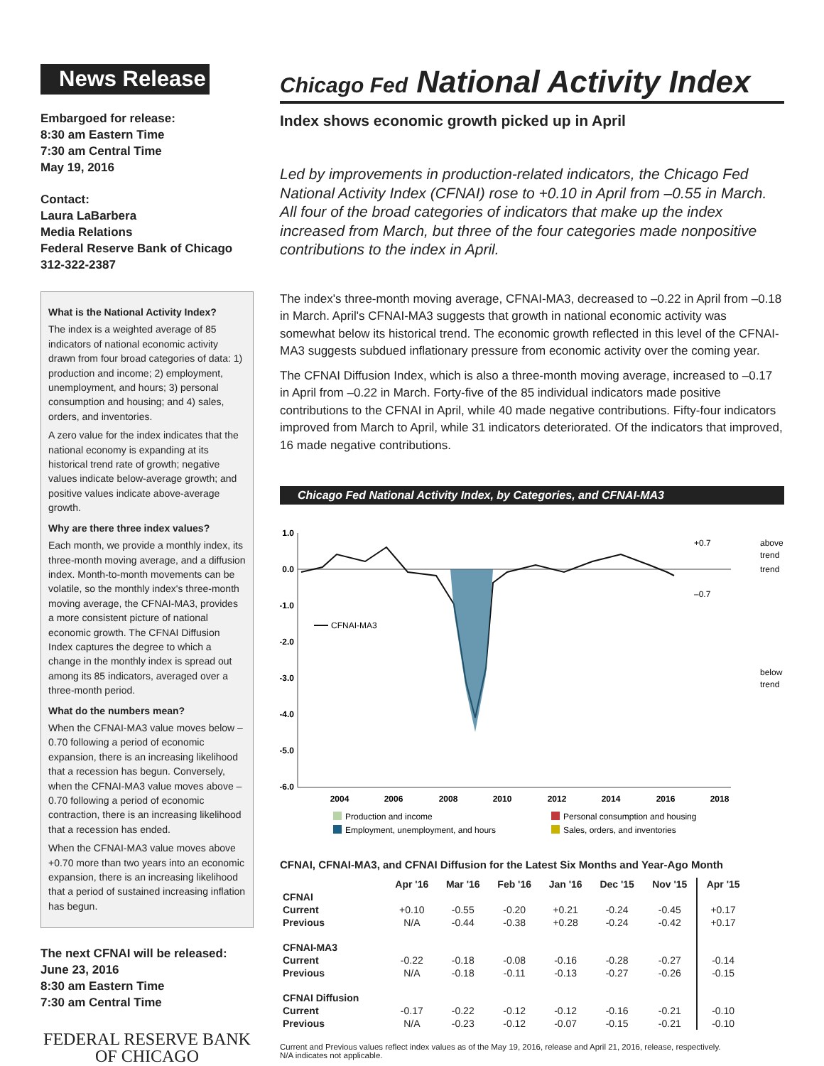News Release
Embargoed for release:
8:30 am Eastern Time
7:30 am Central Time
May 19, 2016
Contact:
Laura LaBarbera
Media Relations
Federal Reserve Bank of Chicago
312-322-2387
What is the National Activity Index?
The index is a weighted average of 85 indicators of national economic activity drawn from four broad categories of data: 1) production and income; 2) employment, unemployment, and hours; 3) personal consumption and housing; and 4) sales, orders, and inventories.
A zero value for the index indicates that the national economy is expanding at its historical trend rate of growth; negative values indicate below-average growth; and positive values indicate above-average growth.
Why are there three index values?
Each month, we provide a monthly index, its three-month moving average, and a diffusion index. Month-to-month movements can be volatile, so the monthly index's three-month moving average, the CFNAI-MA3, provides a more consistent picture of national economic growth. The CFNAI Diffusion Index captures the degree to which a change in the monthly index is spread out among its 85 indicators, averaged over a three-month period.
What do the numbers mean?
When the CFNAI-MA3 value moves below –0.70 following a period of economic expansion, there is an increasing likelihood that a recession has begun. Conversely, when the CFNAI-MA3 value moves above –0.70 following a period of economic contraction, there is an increasing likelihood that a recession has ended.
When the CFNAI-MA3 value moves above +0.70 more than two years into an economic expansion, there is an increasing likelihood that a period of sustained increasing inflation has begun.
The next CFNAI will be released:
June 23, 2016
8:30 am Eastern Time
7:30 am Central Time
FEDERAL RESERVE BANK
OF CHICAGO
Chicago Fed National Activity Index
Index shows economic growth picked up in April
Led by improvements in production-related indicators, the Chicago Fed National Activity Index (CFNAI) rose to +0.10 in April from –0.55 in March. All four of the broad categories of indicators that make up the index increased from March, but three of the four categories made nonpositive contributions to the index in April.
The index's three-month moving average, CFNAI-MA3, decreased to –0.22 in April from –0.18 in March. April's CFNAI-MA3 suggests that growth in national economic activity was somewhat below its historical trend. The economic growth reflected in this level of the CFNAI-MA3 suggests subdued inflationary pressure from economic activity over the coming year.
The CFNAI Diffusion Index, which is also a three-month moving average, increased to –0.17 in April from –0.22 in March. Forty-five of the 85 individual indicators made positive contributions to the CFNAI in April, while 40 made negative contributions. Fifty-four indicators improved from March to April, while 31 indicators deteriorated. Of the indicators that improved, 16 made negative contributions.
Chicago Fed National Activity Index, by Categories, and CFNAI-MA3
1.0
0.0
-1.0
-2.0
-3.0
-4.0
-5.0
-6.0
CFNAI-MA3
+0.7
–0.7
above
trend
trend
below
trend
2004
2006
2008
2010
2012
2014
2016
2018
Production and income
Employment, unemployment, and hours
Personal consumption and housing
Sales, orders, and inventories
CFNAI, CFNAI-MA3, and CFNAI Diffusion for the Latest Six Months and Year-Ago Month
| | Apr '16 | Mar '16 | Feb '16 | Jan '16 | Dec '15 | Nov '15 | Apr '15 |
| --- | --- | --- | --- | --- | --- | --- | --- |
| CFNAI | | | | | | | |
| Current | +0.10 | -0.55 | -0.20 | +0.21 | -0.24 | -0.45 | +0.17 |
| Previous | N/A | -0.44 | -0.38 | +0.28 | -0.24 | -0.42 | +0.17 |
| CFNAI-MA3 | | | | | | | |
| Current | -0.22 | -0.18 | -0.08 | -0.16 | -0.28 | -0.27 | -0.14 |
| Previous | N/A | -0.18 | -0.11 | -0.13 | -0.27 | -0.26 | -0.15 |
| CFNAI Diffusion | | | | | | | |
| Current | -0.17 | -0.22 | -0.12 | -0.12 | -0.16 | -0.21 | -0.10 |
| Previous | N/A | -0.23 | -0.12 | -0.07 | -0.15 | -0.21 | -0.10 |
Current and Previous values reflect index values as of the May 19, 2016, release and April 21, 2016, release, respectively.
N/A indicates not applicable.